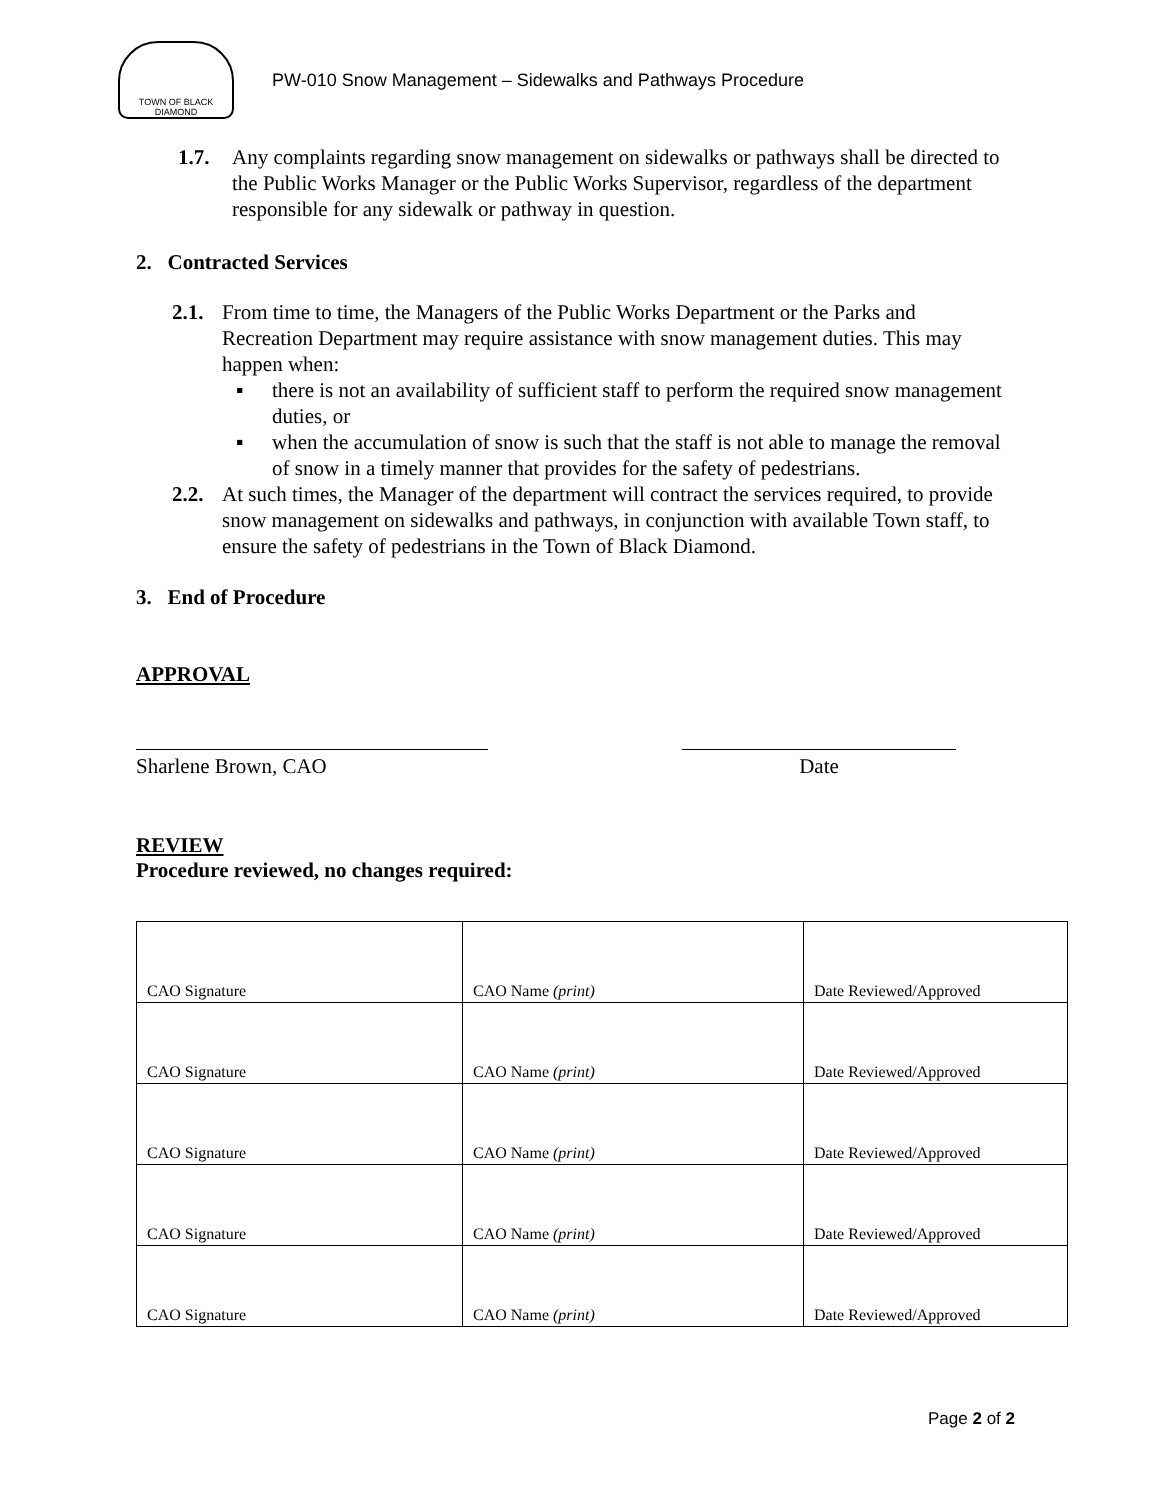TOWN OF BLACK DIAMOND
PW-010 Snow Management – Sidewalks and Pathways Procedure
1.7. Any complaints regarding snow management on sidewalks or pathways shall be directed to the Public Works Manager or the Public Works Supervisor, regardless of the department responsible for any sidewalk or pathway in question.
2. Contracted Services
2.1.
From time to time, the Managers of the Public Works Department or the Parks and Recreation Department may require assistance with snow management duties. This may happen when:
▪ there is not an availability of sufficient staff to perform the required snow management duties, or
▪ when the accumulation of snow is such that the staff is not able to manage the removal of snow in a timely manner that provides for the safety of pedestrians.
2.2.
At such times, the Manager of the department will contract the services required, to provide snow management on sidewalks and pathways, in conjunction with available Town staff, to ensure the safety of pedestrians in the Town of Black Diamond.
3. End of Procedure
APPROVAL
Sharlene Brown, CAO Date
REVIEW
Procedure reviewed, no changes required:
| CAO Signature | CAO Name (print) | Date Reviewed/Approved |
| CAO Signature | CAO Name (print) | Date Reviewed/Approved |
| CAO Signature | CAO Name (print) | Date Reviewed/Approved |
| CAO Signature | CAO Name (print) | Date Reviewed/Approved |
| CAO Signature | CAO Name (print) | Date Reviewed/Approved |
Page 2 of 2